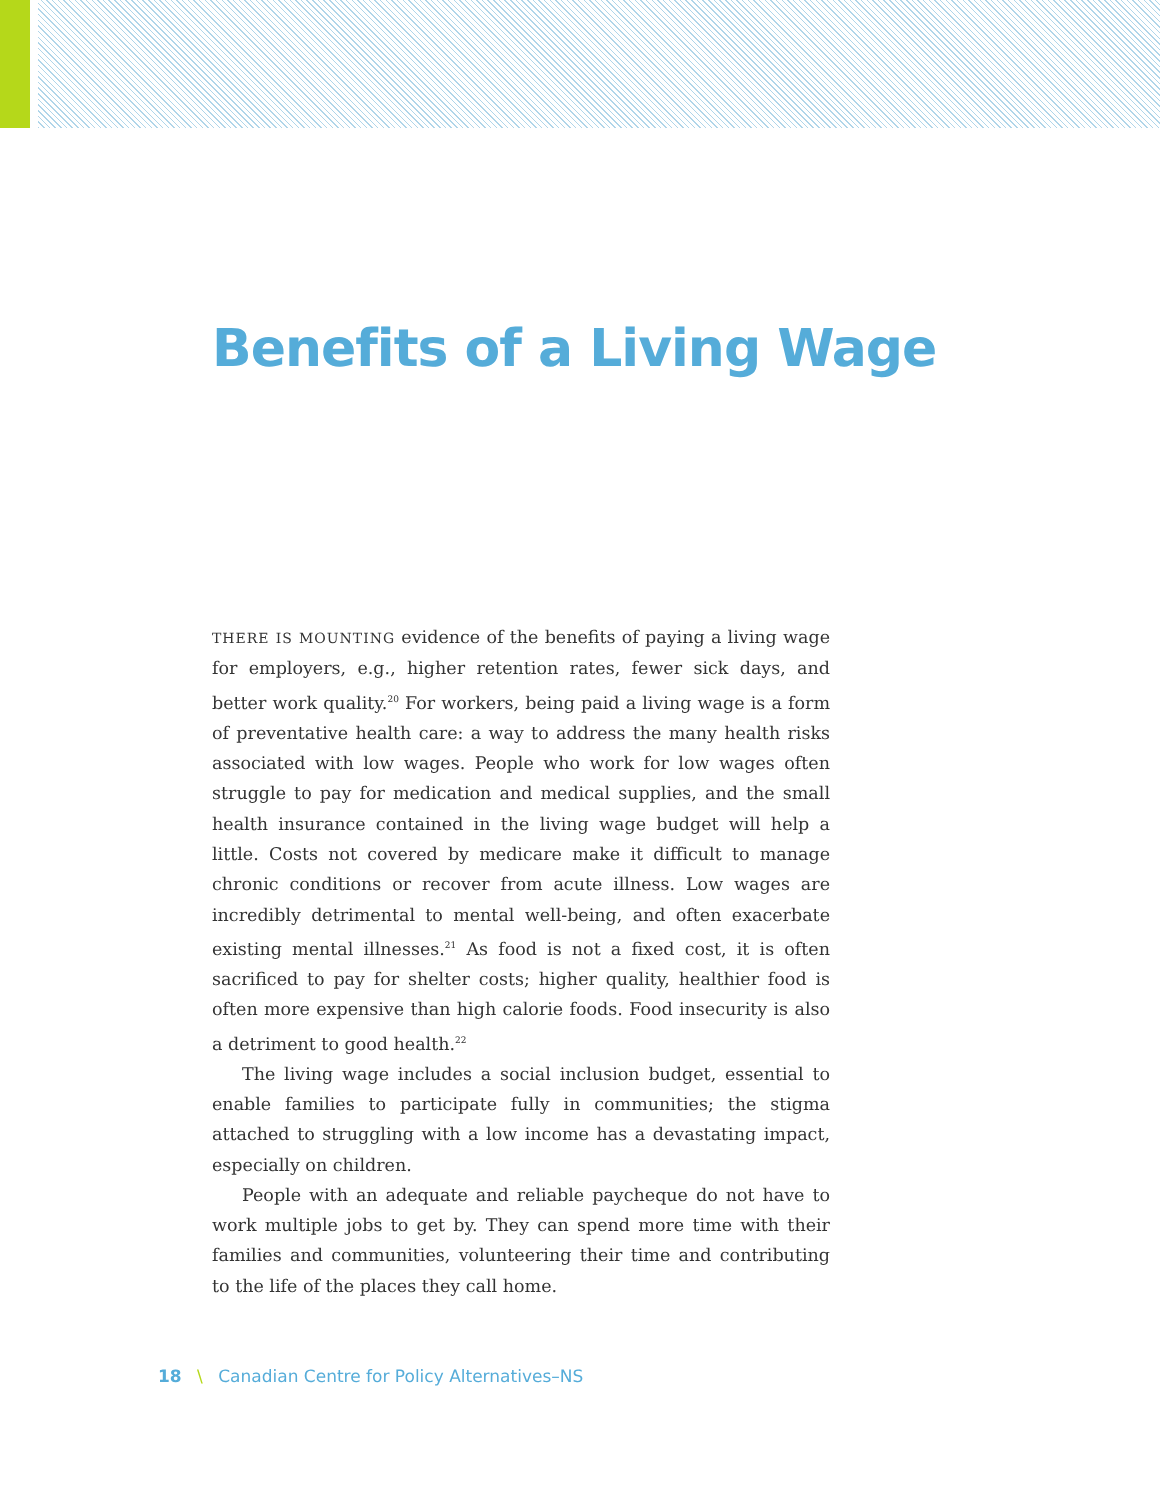Benefits of a Living Wage
THERE IS MOUNTING evidence of the benefits of paying a living wage for employers, e.g., higher retention rates, fewer sick days, and better work quality.<sup>20</sup> For workers, being paid a living wage is a form of preventative health care: a way to address the many health risks associated with low wages. People who work for low wages often struggle to pay for medication and medical supplies, and the small health insurance contained in the living wage budget will help a little. Costs not covered by medicare make it difficult to manage chronic conditions or recover from acute illness. Low wages are incredibly detrimental to mental well-being, and often exacerbate existing mental illnesses.<sup>21</sup> As food is not a fixed cost, it is often sacrificed to pay for shelter costs; higher quality, healthier food is often more expensive than high calorie foods. Food insecurity is also a detriment to good health.<sup>22</sup>
The living wage includes a social inclusion budget, essential to enable families to participate fully in communities; the stigma attached to struggling with a low income has a devastating impact, especially on children.
People with an adequate and reliable paycheque do not have to work multiple jobs to get by. They can spend more time with their families and communities, volunteering their time and contributing to the life of the places they call home.
18 \ Canadian Centre for Policy Alternatives–NS